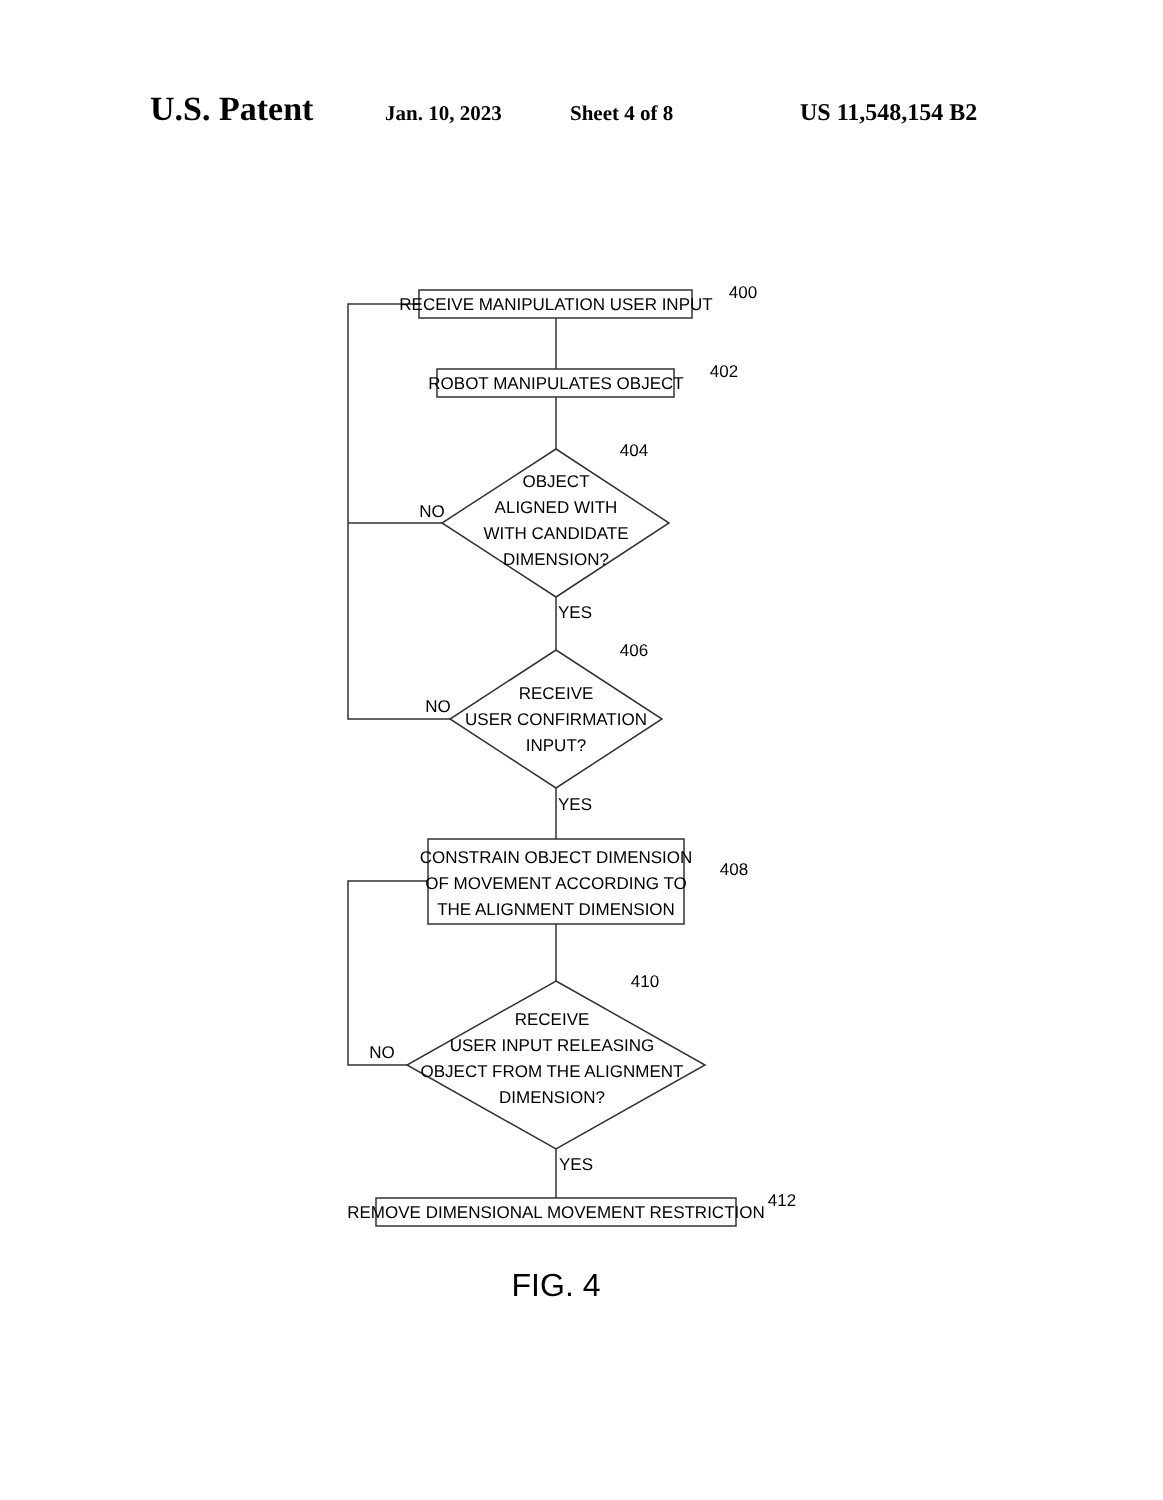U.S. Patent Jan. 10, 2023 Sheet 4 of 8 US 11,548,154 B2
RECEIVE MANIPULATION USER INPUT
ROBOT MANIPULATES OBJECT
OBJECT
ALIGNED WITH
WITH CANDIDATE
DIMENSION?
RECEIVE
USER CONFIRMATION
INPUT?
CONSTRAIN OBJECT DIMENSION
OF MOVEMENT ACCORDING TO
THE ALIGNMENT DIMENSION
RECEIVE
USER INPUT RELEASING
OBJECT FROM THE ALIGNMENT
DIMENSION?
REMOVE DIMENSIONAL MOVEMENT RESTRICTION
NO
YES
NO
YES
NO
YES
400
402
404
406
408
410
412
FIG. 4